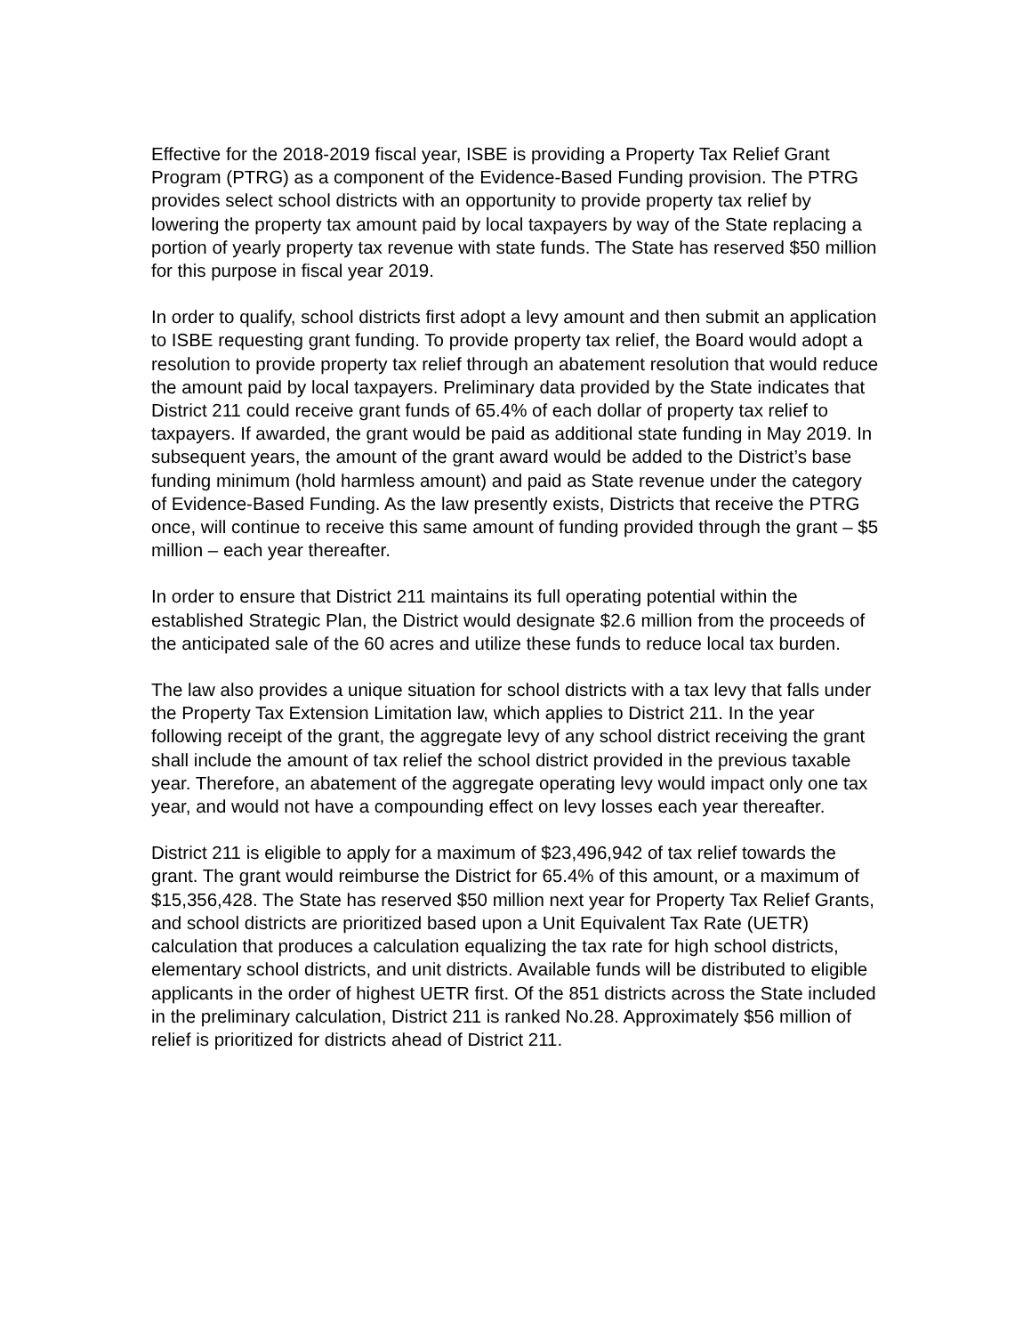Effective for the 2018-2019 fiscal year, ISBE is providing a Property Tax Relief Grant Program (PTRG) as a component of the Evidence-Based Funding provision. The PTRG provides select school districts with an opportunity to provide property tax relief by lowering the property tax amount paid by local taxpayers by way of the State replacing a portion of yearly property tax revenue with state funds. The State has reserved $50 million for this purpose in fiscal year 2019.
In order to qualify, school districts first adopt a levy amount and then submit an application to ISBE requesting grant funding. To provide property tax relief, the Board would adopt a resolution to provide property tax relief through an abatement resolution that would reduce the amount paid by local taxpayers. Preliminary data provided by the State indicates that District 211 could receive grant funds of 65.4% of each dollar of property tax relief to taxpayers. If awarded, the grant would be paid as additional state funding in May 2019. In subsequent years, the amount of the grant award would be added to the District’s base funding minimum (hold harmless amount) and paid as State revenue under the category of Evidence-Based Funding. As the law presently exists, Districts that receive the PTRG once, will continue to receive this same amount of funding provided through the grant – $5 million – each year thereafter.
In order to ensure that District 211 maintains its full operating potential within the established Strategic Plan, the District would designate $2.6 million from the proceeds of the anticipated sale of the 60 acres and utilize these funds to reduce local tax burden.
The law also provides a unique situation for school districts with a tax levy that falls under the Property Tax Extension Limitation law, which applies to District 211. In the year following receipt of the grant, the aggregate levy of any school district receiving the grant shall include the amount of tax relief the school district provided in the previous taxable year. Therefore, an abatement of the aggregate operating levy would impact only one tax year, and would not have a compounding effect on levy losses each year thereafter.
District 211 is eligible to apply for a maximum of $23,496,942 of tax relief towards the grant. The grant would reimburse the District for 65.4% of this amount, or a maximum of $15,356,428. The State has reserved $50 million next year for Property Tax Relief Grants, and school districts are prioritized based upon a Unit Equivalent Tax Rate (UETR) calculation that produces a calculation equalizing the tax rate for high school districts, elementary school districts, and unit districts. Available funds will be distributed to eligible applicants in the order of highest UETR first. Of the 851 districts across the State included in the preliminary calculation, District 211 is ranked No.28. Approximately $56 million of relief is prioritized for districts ahead of District 211.